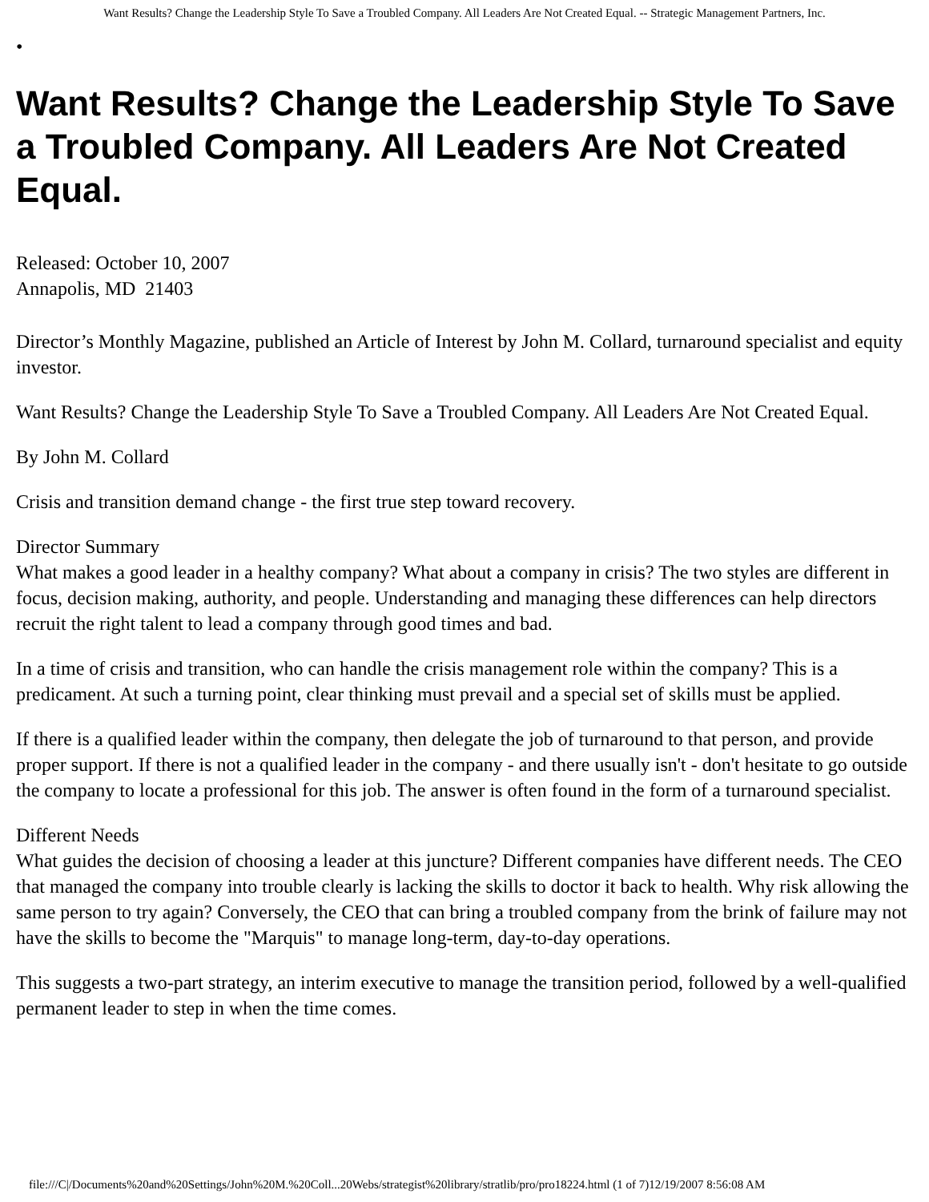Want Results? Change the Leadership Style To Save a Troubled Company. All Leaders Are Not Created Equal. -- Strategic Management Partners, Inc.
•
Want Results? Change the Leadership Style To Save a Troubled Company. All Leaders Are Not Created Equal.
Released: October 10, 2007
Annapolis, MD 21403
Director’s Monthly Magazine, published an Article of Interest by John M. Collard, turnaround specialist and equity investor.
Want Results? Change the Leadership Style To Save a Troubled Company. All Leaders Are Not Created Equal.
By John M. Collard
Crisis and transition demand change - the first true step toward recovery.
Director Summary
What makes a good leader in a healthy company? What about a company in crisis? The two styles are different in focus, decision making, authority, and people. Understanding and managing these differences can help directors recruit the right talent to lead a company through good times and bad.
In a time of crisis and transition, who can handle the crisis management role within the company? This is a predicament. At such a turning point, clear thinking must prevail and a special set of skills must be applied.
If there is a qualified leader within the company, then delegate the job of turnaround to that person, and provide proper support. If there is not a qualified leader in the company - and there usually isn't - don't hesitate to go outside the company to locate a professional for this job. The answer is often found in the form of a turnaround specialist.
Different Needs
What guides the decision of choosing a leader at this juncture? Different companies have different needs. The CEO that managed the company into trouble clearly is lacking the skills to doctor it back to health. Why risk allowing the same person to try again? Conversely, the CEO that can bring a troubled company from the brink of failure may not have the skills to become the "Marquis" to manage long-term, day-to-day operations.
This suggests a two-part strategy, an interim executive to manage the transition period, followed by a well-qualified permanent leader to step in when the time comes.
file:///C|/Documents%20and%20Settings/John%20M.%20Coll...20Webs/strategist%20library/stratlib/pro/pro18224.html (1 of 7)12/19/2007 8:56:08 AM